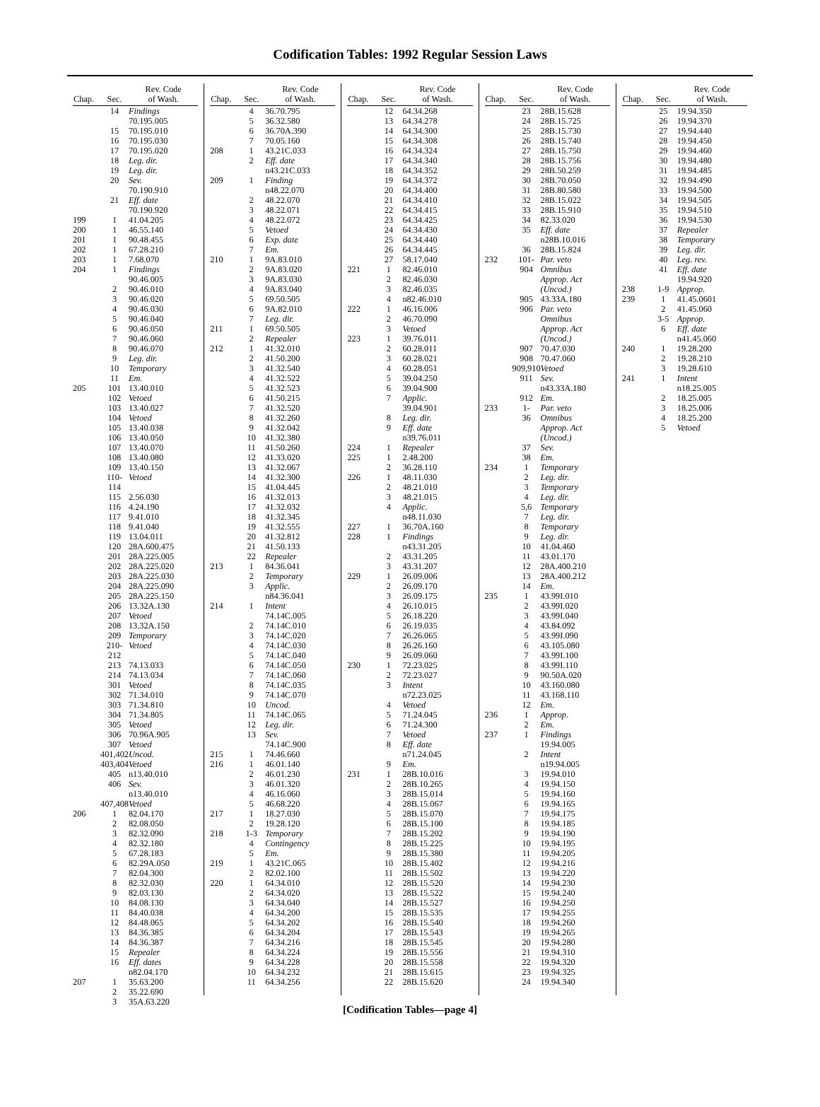Codification Tables: 1992 Regular Session Laws
| Chap. | Sec. | Rev. Code of Wash. |
| --- | --- | --- |
| | 14 | Findings 70.195.005 |
| | 15 | 70.195.010 |
| | 16 | 70.195.030 |
| | 17 | 70.195.020 |
| | 18 | Leg. dir. |
| | 19 | Leg. dir. |
| | 20 | Sev. 70.190.910 |
| | 21 | Eff. date 70.190.920 |
| 199 | 1 | 41.04.205 |
| 200 | 1 | 46.55.140 |
| 201 | 1 | 90.48.455 |
| 202 | 1 | 67.28.210 |
| 203 | 1 | 7.68.070 |
| 204 | 1 | Findings 90.46.005 |
| | 2 | 90.46.010 |
| | 3 | 90.46.020 |
| | 4 | 90.46.030 |
| | 5 | 90.46.040 |
| | 6 | 90.46.050 |
| | 7 | 90.46.060 |
| | 8 | 90.46.070 |
| | 9 | Leg. dir. |
| | 10 | Temporary |
| | 11 | Em. |
| 205 | 101 | 13.40.010 |
| | 102 | Vetoed |
| | 103 | 13.40.027 |
| | 104 | Vetoed |
| | 105 | 13.40.038 |
| | 106 | 13.40.050 |
| | 107 | 13.40.070 |
| | 108 | 13.40.080 |
| | 109 | 13.40.150 |
| | 110-114 | Vetoed |
| | 115 | 2.56.030 |
| | 116 | 4.24.190 |
| | 117 | 9.41.010 |
| | 118 | 9.41.040 |
| | 119 | 13.04.011 |
| | 120 | 28A.600.475 |
| | 201 | 28A.225.005 |
| | 202 | 28A.225.020 |
| | 203 | 28A.225.030 |
| | 204 | 28A.225.090 |
| | 205 | 28A.225.150 |
| | 206 | 13.32A.130 |
| | 207 | Vetoed |
| | 208 | 13.32A.150 |
| | 209 | Temporary |
| | 210-212 | Vetoed |
| | 213 | 74.13.033 |
| | 214 | 74.13.034 |
| | 301 | Vetoed |
| | 302 | 71.34.010 |
| | 303 | 71.34.810 |
| | 304 | 71.34.805 |
| | 305 | Vetoed |
| | 306 | 70.96A.905 |
| | 307 | Vetoed |
| | 401,402 | Uncod. |
| | 403,404 | Vetoed |
| | 405 | n13.40.010 |
| | 406 | Sev. n13.40.010 |
| | 407,408 | Vetoed |
| 206 | 1 | 82.04.170 |
| | 2 | 82.08.050 |
| | 3 | 82.32.090 |
| | 4 | 82.32.180 |
| | 5 | 67.28.183 |
| | 6 | 82.29A.050 |
| | 7 | 82.04.300 |
| | 8 | 82.32.030 |
| | 9 | 82.03.130 |
| | 10 | 84.08.130 |
| | 11 | 84.40.038 |
| | 12 | 84.48.065 |
| | 13 | 84.36.385 |
| | 14 | 84.36.387 |
| | 15 | Repealer |
| | 16 | Eff. dates n82.04.170 |
| 207 | 1 | 35.63.200 |
| | 2 | 35.22.690 |
| | 3 | 35A.63.220 |
| Chap. | Sec. | Rev. Code of Wash. |
| --- | --- | --- |
| | 4 | 36.70.795 |
| | 5 | 36.32.580 |
| | 6 | 36.70A.390 |
| | 7 | 70.05.160 |
| 208 | 1 | 43.21C.033 |
| | 2 | Eff. date n43.21C.033 |
| 209 | 1 | Finding n48.22.070 |
| | 2 | 48.22.070 |
| | 3 | 48.22.071 |
| | 4 | 48.22.072 |
| | 5 | Vetoed |
| | 6 | Exp. date |
| | 7 | Em. |
| 210 | 1 | 9A.83.010 |
| | 2 | 9A.83.020 |
| | 3 | 9A.83.030 |
| | 4 | 9A.83.040 |
| | 5 | 69.50.505 |
| | 6 | 9A.82.010 |
| | 7 | Leg. dir. |
| 211 | 1 | 69.50.505 |
| | 2 | Repealer |
| 212 | 1 | 41.32.010 |
| | 2 | 41.50.200 |
| | 3 | 41.32.540 |
| | 4 | 41.32.522 |
| | 5 | 41.32.523 |
| | 6 | 41.50.215 |
| | 7 | 41.32.520 |
| | 8 | 41.32.260 |
| | 9 | 41.32.042 |
| | 10 | 41.32.380 |
| | 11 | 41.50.260 |
| | 12 | 41.33.020 |
| | 13 | 41.32.067 |
| | 14 | 41.32.300 |
| | 15 | 41.04.445 |
| | 16 | 41.32.013 |
| | 17 | 41.32.032 |
| | 18 | 41.32.345 |
| | 19 | 41.32.555 |
| | 20 | 41.32.812 |
| | 21 | 41.50.133 |
| | 22 | Repealer |
| 213 | 1 | 84.36.041 |
| | 2 | Temporary |
| | 3 | Applic. n84.36.041 |
| 214 | 1 | Intent 74.14C.005 |
| | 2 | 74.14C.010 |
| | 3 | 74.14C.020 |
| | 4 | 74.14C.030 |
| | 5 | 74.14C.040 |
| | 6 | 74.14C.050 |
| | 7 | 74.14C.060 |
| | 8 | 74.14C.035 |
| | 9 | 74.14C.070 |
| | 10 | Uncod. |
| | 11 | 74.14C.065 |
| | 12 | Leg. dir. |
| | 13 | Sev. 74.14C.900 |
| 215 | 1 | 74.46.660 |
| 216 | 1 | 46.01.140 |
| | 2 | 46.01.230 |
| | 3 | 46.01.320 |
| | 4 | 46.16.060 |
| | 5 | 46.68.220 |
| 217 | 1 | 18.27.030 |
| | 2 | 19.28.120 |
| 218 | 1-3 | Temporary |
| | 4 | Contingency |
| | 5 | Em. |
| 219 | 1 | 43.21C.065 |
| | 2 | 82.02.100 |
| 220 | 1 | 64.34.010 |
| | 2 | 64.34.020 |
| | 3 | 64.34.040 |
| | 4 | 64.34.200 |
| | 5 | 64.34.202 |
| | 6 | 64.34.204 |
| | 7 | 64.34.216 |
| | 8 | 64.34.224 |
| | 9 | 64.34.228 |
| | 10 | 64.34.232 |
| | 11 | 64.34.256 |
| Chap. | Sec. | Rev. Code of Wash. |
| --- | --- | --- |
| | 12 | 64.34.268 |
| | 13 | 64.34.278 |
| | 14 | 64.34.300 |
| | 15 | 64.34.308 |
| | 16 | 64.34.324 |
| | 17 | 64.34.340 |
| | 18 | 64.34.352 |
| | 19 | 64.34.372 |
| | 20 | 64.34.400 |
| | 21 | 64.34.410 |
| | 22 | 64.34.415 |
| | 23 | 64.34.425 |
| | 24 | 64.34.430 |
| | 25 | 64.34.440 |
| | 26 | 64.34.445 |
| | 27 | 58.17.040 |
| 221 | 1 | 82.46.010 |
| | 2 | 82.46.030 |
| | 3 | 82.46.035 |
| | 4 | n82.46.010 |
| 222 | 1 | 46.16.006 |
| | 2 | 46.70.090 |
| | 3 | Vetoed |
| 223 | 1 | 39.76.011 |
| | 2 | 60.28.011 |
| | 3 | 60.28.021 |
| | 4 | 60.28.051 |
| | 5 | 39.04.250 |
| | 6 | 39.04.900 |
| | 7 | Applic. 39.04.901 |
| | 8 | Leg. dir. |
| | 9 | Eff. date n39.76.011 |
| 224 | 1 | Repealer |
| 225 | 1 | 2.48.200 |
| | 2 | 36.28.110 |
| 226 | 1 | 48.11.030 |
| | 2 | 48.21.010 |
| | 3 | 48.21.015 |
| | 4 | Applic. n48.11.030 |
| 227 | 1 | 36.70A.160 |
| 228 | 1 | Findings n43.31.205 |
| | 2 | 43.31.205 |
| | 3 | 43.31.207 |
| 229 | 1 | 26.09.006 |
| | 2 | 26.09.170 |
| | 3 | 26.09.175 |
| | 4 | 26.10.015 |
| | 5 | 26.18.220 |
| | 6 | 26.19.035 |
| | 7 | 26.26.065 |
| | 8 | 26.26.160 |
| | 9 | 26.09.060 |
| 230 | 1 | 72.23.025 |
| | 2 | 72.23.027 |
| | 3 | Intent n72.23.025 |
| | 4 | Vetoed |
| | 5 | 71.24.045 |
| | 6 | 71.24.300 |
| | 7 | Vetoed |
| | 8 | Eff. date n71.24.045 |
| | 9 | Em. |
| 231 | 1 | 28B.10.016 |
| | 2 | 28B.10.265 |
| | 3 | 28B.15.014 |
| | 4 | 28B.15.067 |
| | 5 | 28B.15.070 |
| | 6 | 28B.15.100 |
| | 7 | 28B.15.202 |
| | 8 | 28B.15.225 |
| | 9 | 28B.15.380 |
| | 10 | 28B.15.402 |
| | 11 | 28B.15.502 |
| | 12 | 28B.15.520 |
| | 13 | 28B.15.522 |
| | 14 | 28B.15.527 |
| | 15 | 28B.15.535 |
| | 16 | 28B.15.540 |
| | 17 | 28B.15.543 |
| | 18 | 28B.15.545 |
| | 19 | 28B.15.556 |
| | 20 | 28B.15.558 |
| | 21 | 28B.15.615 |
| | 22 | 28B.15.620 |
| Chap. | Sec. | Rev. Code of Wash. |
| --- | --- | --- |
| | 23 | 28B.15.628 |
| | 24 | 28B.15.725 |
| | 25 | 28B.15.730 |
| | 26 | 28B.15.740 |
| | 27 | 28B.15.750 |
| | 28 | 28B.15.756 |
| | 29 | 28B.50.259 |
| | 30 | 28B.70.050 |
| | 31 | 28B.80.580 |
| | 32 | 28B.15.022 |
| | 33 | 28B.15.910 |
| | 34 | 82.33.020 |
| | 35 | Eff. date n28B.10.016 |
| | 36 | 28B.15.824 |
| 232 | 101- 904 | Par. veto Omnibus Approp. Act (Uncod.) |
| | 905 | 43.33A.180 |
| | 906 | Par. veto Omnibus Approp. Act (Uncod.) |
| | 907 | 70.47.030 |
| | 908 | 70.47.060 |
| | 909,910 | Vetoed |
| | 911 | Sev. n43.33A.180 |
| | 912 | Em. |
| 233 | 1- 36 | Par. veto Omnibus Approp. Act (Uncod.) |
| | 37 | Sev. |
| | 38 | Em. |
| 234 | 1 | Temporary |
| | 2 | Leg. dir. |
| | 3 | Temporary |
| | 4 | Leg. dir. |
| | 5,6 | Temporary |
| | 7 | Leg. dir. |
| | 8 | Temporary |
| | 9 | Leg. dir. |
| | 10 | 41.04.460 |
| | 11 | 43.01.170 |
| | 12 | 28A.400.210 |
| | 13 | 28A.400.212 |
| | 14 | Em. |
| 235 | 1 | 43.99I.010 |
| | 2 | 43.99I.020 |
| | 3 | 43.99I.040 |
| | 4 | 43.84.092 |
| | 5 | 43.99I.090 |
| | 6 | 43.105.080 |
| | 7 | 43.99I.100 |
| | 8 | 43.99I.110 |
| | 9 | 90.50A.020 |
| | 10 | 43.160.080 |
| | 11 | 43.168.110 |
| | 12 | Em. |
| 236 | 1 | Approp. |
| | 2 | Em. |
| 237 | 1 | Findings 19.94.005 |
| | 2 | Intent n19.94.005 |
| | 3 | 19.94.010 |
| | 4 | 19.94.150 |
| | 5 | 19.94.160 |
| | 6 | 19.94.165 |
| | 7 | 19.94.175 |
| | 8 | 19.94.185 |
| | 9 | 19.94.190 |
| | 10 | 19.94.195 |
| | 11 | 19.94.205 |
| | 12 | 19.94.216 |
| | 13 | 19.94.220 |
| | 14 | 19.94.230 |
| | 15 | 19.94.240 |
| | 16 | 19.94.250 |
| | 17 | 19.94.255 |
| | 18 | 19.94.260 |
| | 19 | 19.94.265 |
| | 20 | 19.94.280 |
| | 21 | 19.94.310 |
| | 22 | 19.94.320 |
| | 23 | 19.94.325 |
| | 24 | 19.94.340 |
| Chap. | Sec. | Rev. Code of Wash. |
| --- | --- | --- |
| | 25 | 19.94.350 |
| | 26 | 19.94.370 |
| | 27 | 19.94.440 |
| | 28 | 19.94.450 |
| | 29 | 19.94.460 |
| | 30 | 19.94.480 |
| | 31 | 19.94.485 |
| | 32 | 19.94.490 |
| | 33 | 19.94.500 |
| | 34 | 19.94.505 |
| | 35 | 19.94.510 |
| | 36 | 19.94.530 |
| | 37 | Repealer |
| | 38 | Temporary |
| | 39 | Leg. dir. |
| | 40 | Leg. rev. |
| | 41 | Eff. date 19.94.920 |
| 238 | 1-9 | Approp. |
| 239 | 1 | 41.45.0601 |
| | 2 | 41.45.060 |
| | 3-5 | Approp. |
| | 6 | Eff. date n41.45.060 |
| 240 | 1 | 19.28.200 |
| | 2 | 19.28.210 |
| | 3 | 19.28.610 |
| 241 | 1 | Intent n18.25.005 |
| | 2 | 18.25.005 |
| | 3 | 18.25.006 |
| | 4 | 18.25.200 |
| | 5 | Vetoed |
[Codification Tables—page 4]